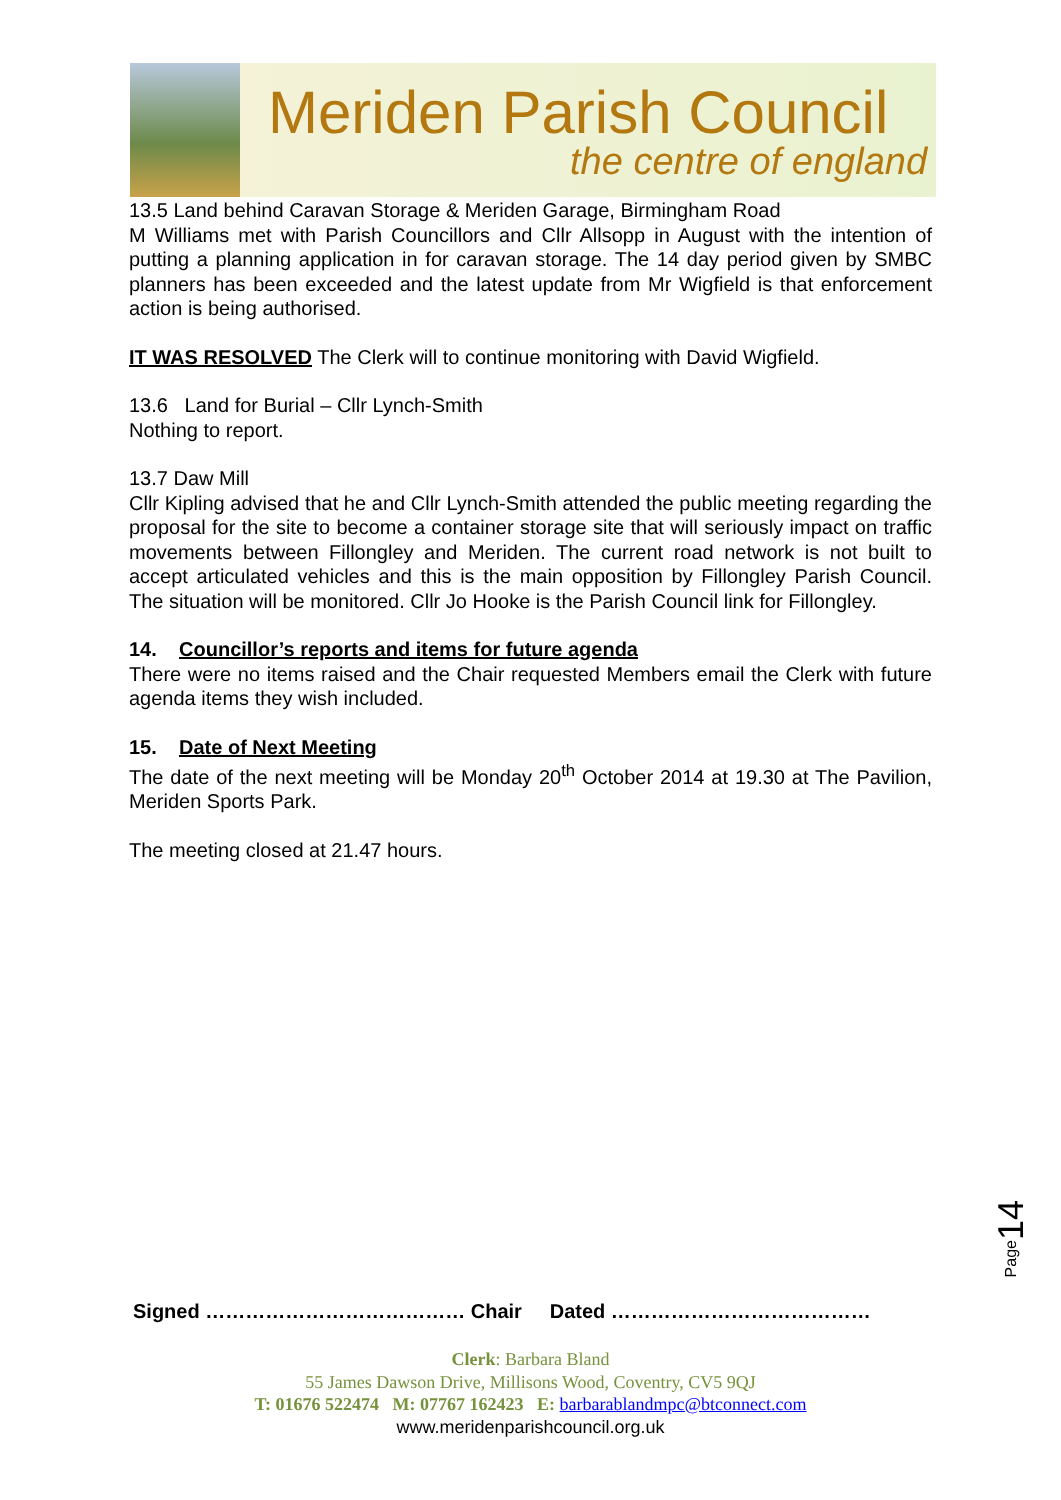Meriden Parish Council
the centre of england
13.5 Land behind Caravan Storage & Meriden Garage, Birmingham Road
M Williams met with Parish Councillors and Cllr Allsopp in August with the intention of putting a planning application in for caravan storage. The 14 day period given by SMBC planners has been exceeded and the latest update from Mr Wigfield is that enforcement action is being authorised.
IT WAS RESOLVED The Clerk will to continue monitoring with David Wigfield.
13.6 Land for Burial – Cllr Lynch-Smith
Nothing to report.
13.7 Daw Mill
Cllr Kipling advised that he and Cllr Lynch-Smith attended the public meeting regarding the proposal for the site to become a container storage site that will seriously impact on traffic movements between Fillongley and Meriden. The current road network is not built to accept articulated vehicles and this is the main opposition by Fillongley Parish Council. The situation will be monitored. Cllr Jo Hooke is the Parish Council link for Fillongley.
14. Councillor’s reports and items for future agenda
There were no items raised and the Chair requested Members email the Clerk with future agenda items they wish included.
15. Date of Next Meeting
The date of the next meeting will be Monday 20<sup>th</sup> October 2014 at 19.30 at The Pavilion, Meriden Sports Park.
The meeting closed at 21.47 hours.
Page14
Signed ………………………………… Chair Dated …………………………………
Clerk: Barbara Bland
55 James Dawson Drive, Millisons Wood, Coventry, CV5 9QJ
T: 01676 522474 M: 07767 162423 E: barbarablandmpc@btconnect.com
www.meridenparishcouncil.org.uk